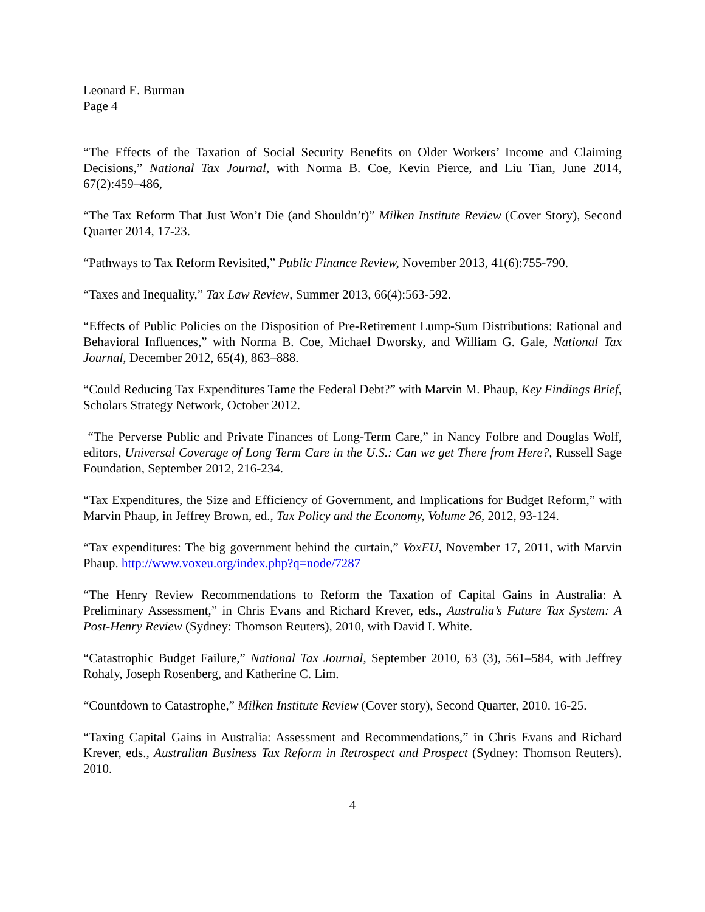Leonard E. Burman
Page 4
“The Effects of the Taxation of Social Security Benefits on Older Workers’ Income and Claiming Decisions,” National Tax Journal, with Norma B. Coe, Kevin Pierce, and Liu Tian, June 2014, 67(2):459–486,
“The Tax Reform That Just Won’t Die (and Shouldn’t)” Milken Institute Review (Cover Story), Second Quarter 2014, 17-23.
“Pathways to Tax Reform Revisited,” Public Finance Review, November 2013, 41(6):755-790.
“Taxes and Inequality,” Tax Law Review, Summer 2013, 66(4):563-592.
“Effects of Public Policies on the Disposition of Pre-Retirement Lump-Sum Distributions: Rational and Behavioral Influences,” with Norma B. Coe, Michael Dworsky, and William G. Gale, National Tax Journal, December 2012, 65(4), 863–888.
“Could Reducing Tax Expenditures Tame the Federal Debt?” with Marvin M. Phaup, Key Findings Brief, Scholars Strategy Network, October 2012.
“The Perverse Public and Private Finances of Long-Term Care,” in Nancy Folbre and Douglas Wolf, editors, Universal Coverage of Long Term Care in the U.S.: Can we get There from Here?, Russell Sage Foundation, September 2012, 216-234.
“Tax Expenditures, the Size and Efficiency of Government, and Implications for Budget Reform,” with Marvin Phaup, in Jeffrey Brown, ed., Tax Policy and the Economy, Volume 26, 2012, 93-124.
“Tax expenditures: The big government behind the curtain,” VoxEU, November 17, 2011, with Marvin Phaup. http://www.voxeu.org/index.php?q=node/7287
“The Henry Review Recommendations to Reform the Taxation of Capital Gains in Australia: A Preliminary Assessment,” in Chris Evans and Richard Krever, eds., Australia’s Future Tax System: A Post-Henry Review (Sydney: Thomson Reuters), 2010, with David I. White.
“Catastrophic Budget Failure,” National Tax Journal, September 2010, 63 (3), 561–584, with Jeffrey Rohaly, Joseph Rosenberg, and Katherine C. Lim.
“Countdown to Catastrophe,” Milken Institute Review (Cover story), Second Quarter, 2010. 16-25.
“Taxing Capital Gains in Australia: Assessment and Recommendations,” in Chris Evans and Richard Krever, eds., Australian Business Tax Reform in Retrospect and Prospect (Sydney: Thomson Reuters). 2010.
4